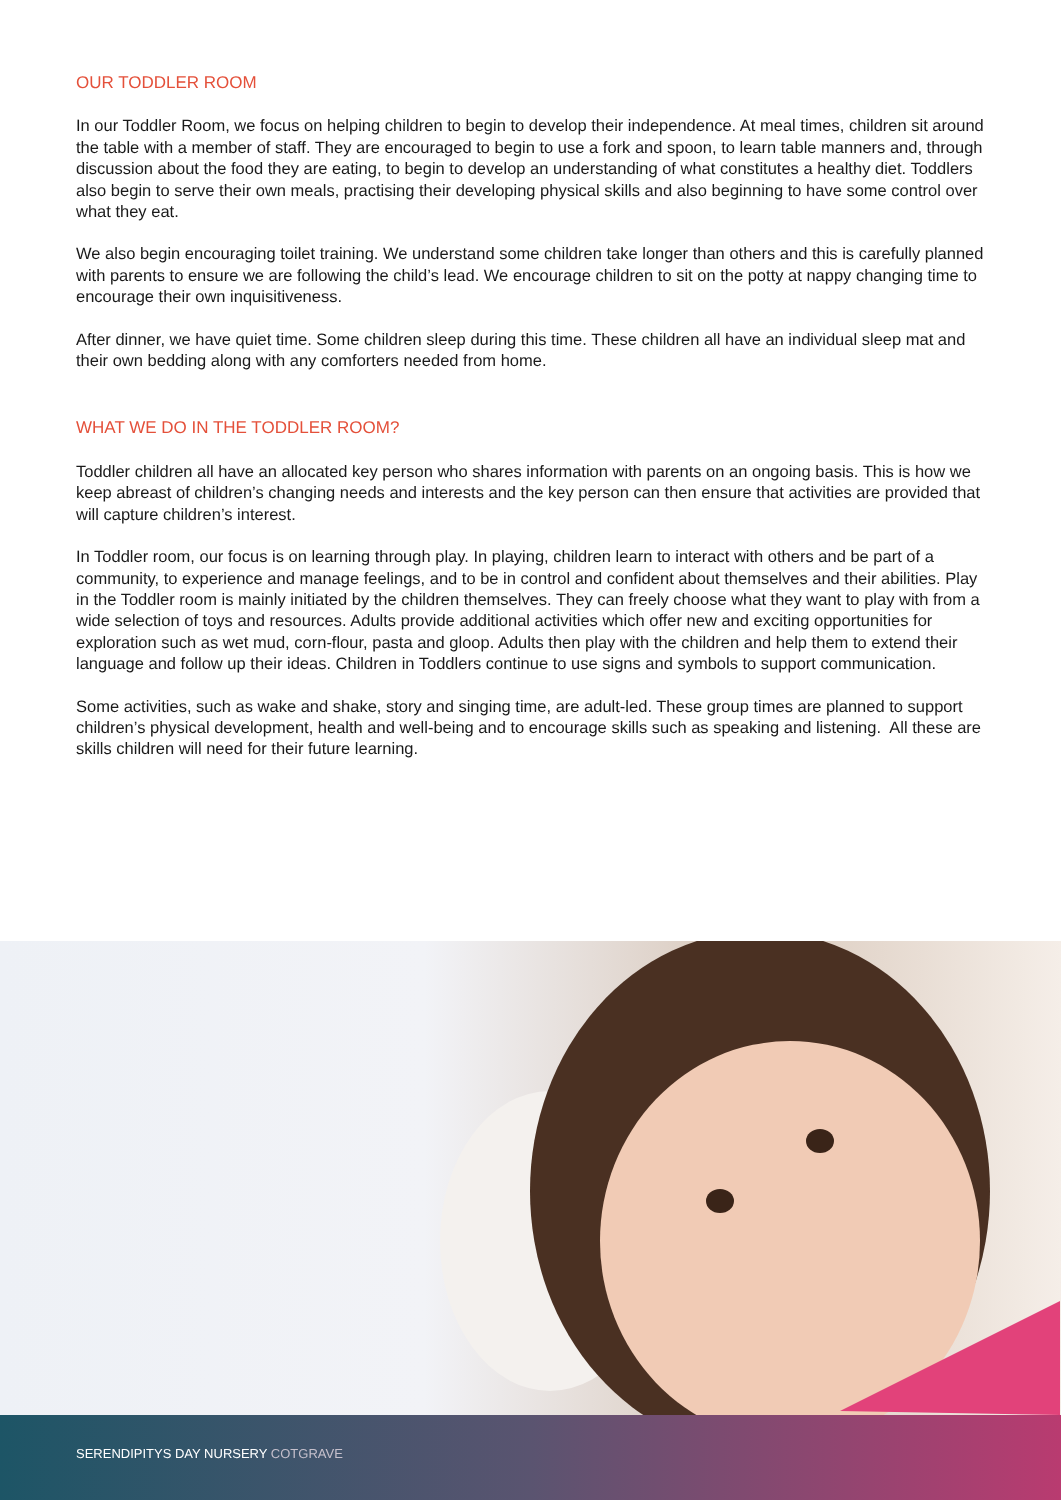OUR TODDLER ROOM
In our Toddler Room, we focus on helping children to begin to develop their independence. At meal times, children sit around the table with a member of staff. They are encouraged to begin to use a fork and spoon, to learn table manners and, through discussion about the food they are eating, to begin to develop an understanding of what constitutes a healthy diet. Toddlers also begin to serve their own meals, practising their developing physical skills and also beginning to have some control over what they eat.
We also begin encouraging toilet training. We understand some children take longer than others and this is carefully planned with parents to ensure we are following the child’s lead. We encourage children to sit on the potty at nappy changing time to encourage their own inquisitiveness.
After dinner, we have quiet time. Some children sleep during this time. These children all have an individual sleep mat and their own bedding along with any comforters needed from home.
WHAT WE DO IN THE TODDLER ROOM?
Toddler children all have an allocated key person who shares information with parents on an ongoing basis. This is how we keep abreast of children’s changing needs and interests and the key person can then ensure that activities are provided that will capture children’s interest.
In Toddler room, our focus is on learning through play. In playing, children learn to interact with others and be part of a community, to experience and manage feelings, and to be in control and confident about themselves and their abilities. Play in the Toddler room is mainly initiated by the children themselves. They can freely choose what they want to play with from a wide selection of toys and resources. Adults provide additional activities which offer new and exciting opportunities for exploration such as wet mud, corn-flour, pasta and gloop. Adults then play with the children and help them to extend their language and follow up their ideas. Children in Toddlers continue to use signs and symbols to support communication.
Some activities, such as wake and shake, story and singing time, are adult-led. These group times are planned to support children’s physical development, health and well-being and to encourage skills such as speaking and listening. All these are skills children will need for their future learning.
SERENDIPITYS DAY NURSERY COTGRAVE